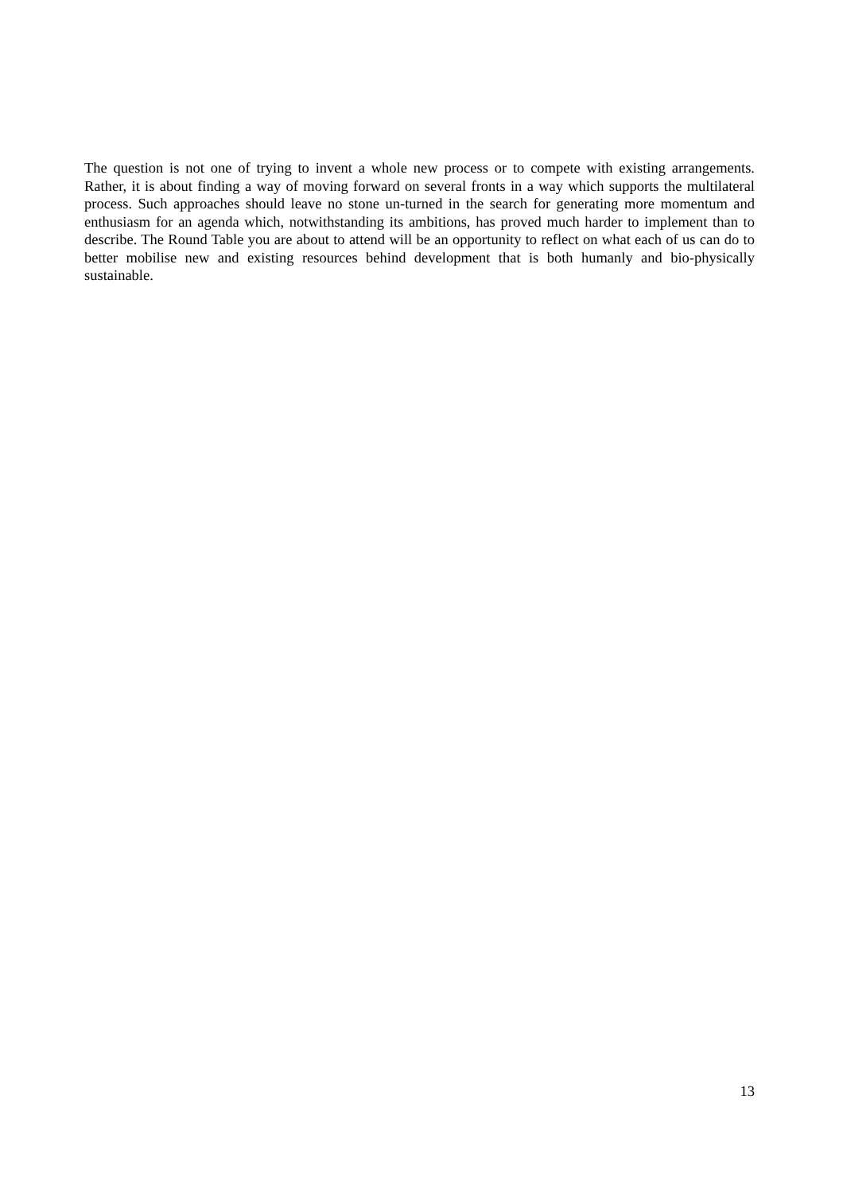The question is not one of trying to invent a whole new process or to compete with existing arrangements. Rather, it is about finding a way of moving forward on several fronts in a way which supports the multilateral process. Such approaches should leave no stone un-turned in the search for generating more momentum and enthusiasm for an agenda which, notwithstanding its ambitions, has proved much harder to implement than to describe. The Round Table you are about to attend will be an opportunity to reflect on what each of us can do to better mobilise new and existing resources behind development that is both humanly and bio-physically sustainable.
13